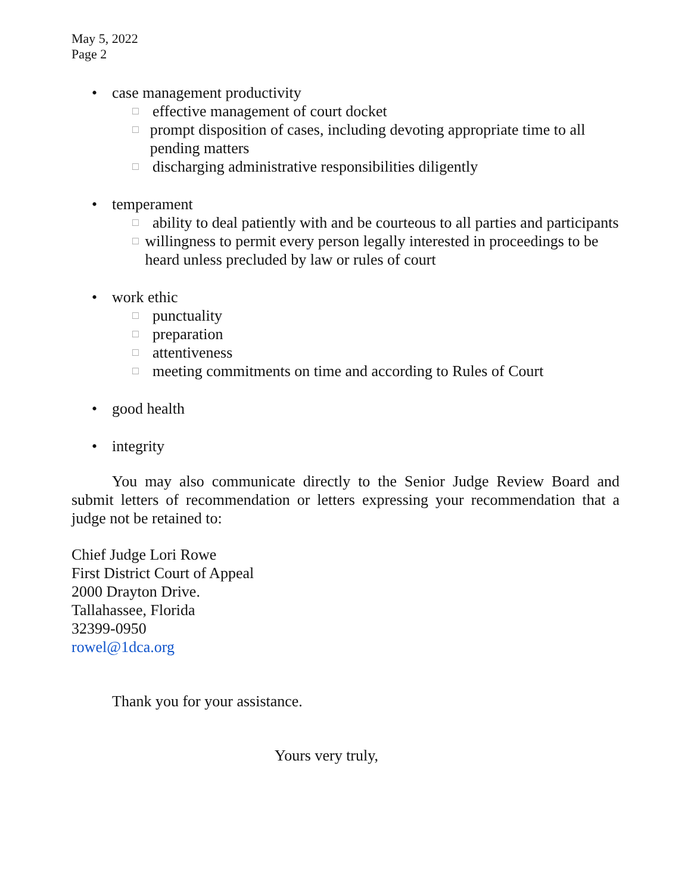May 5, 2022
Page 2
• case management productivity
□ effective management of court docket
□ prompt disposition of cases, including devoting appropriate time to all pending matters
□ discharging administrative responsibilities diligently
• temperament
□ ability to deal patiently with and be courteous to all parties and participants
□ willingness to permit every person legally interested in proceedings to be heard unless precluded by law or rules of court
• work ethic
□ punctuality
□ preparation
□ attentiveness
□ meeting commitments on time and according to Rules of Court
• good health
• integrity
You may also communicate directly to the Senior Judge Review Board and submit letters of recommendation or letters expressing your recommendation that a judge not be retained to:
Chief Judge Lori Rowe
First District Court of Appeal
2000 Drayton Drive.
Tallahassee, Florida
32399-0950
rowel@1dca.org
Thank you for your assistance.
Yours very truly,